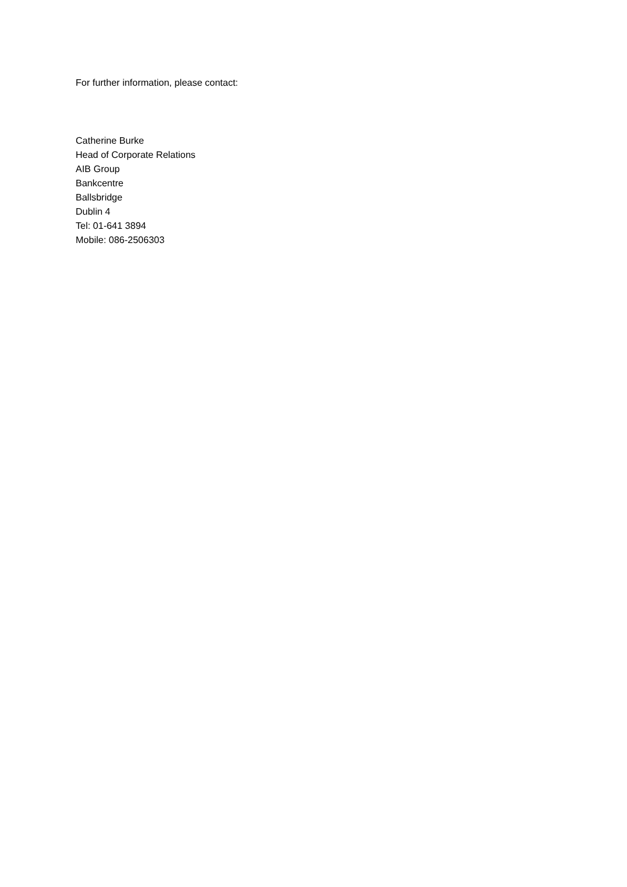For further information, please contact:
Catherine Burke
Head of Corporate Relations
AIB Group
Bankcentre
Ballsbridge
Dublin 4
Tel: 01-641 3894
Mobile: 086-2506303